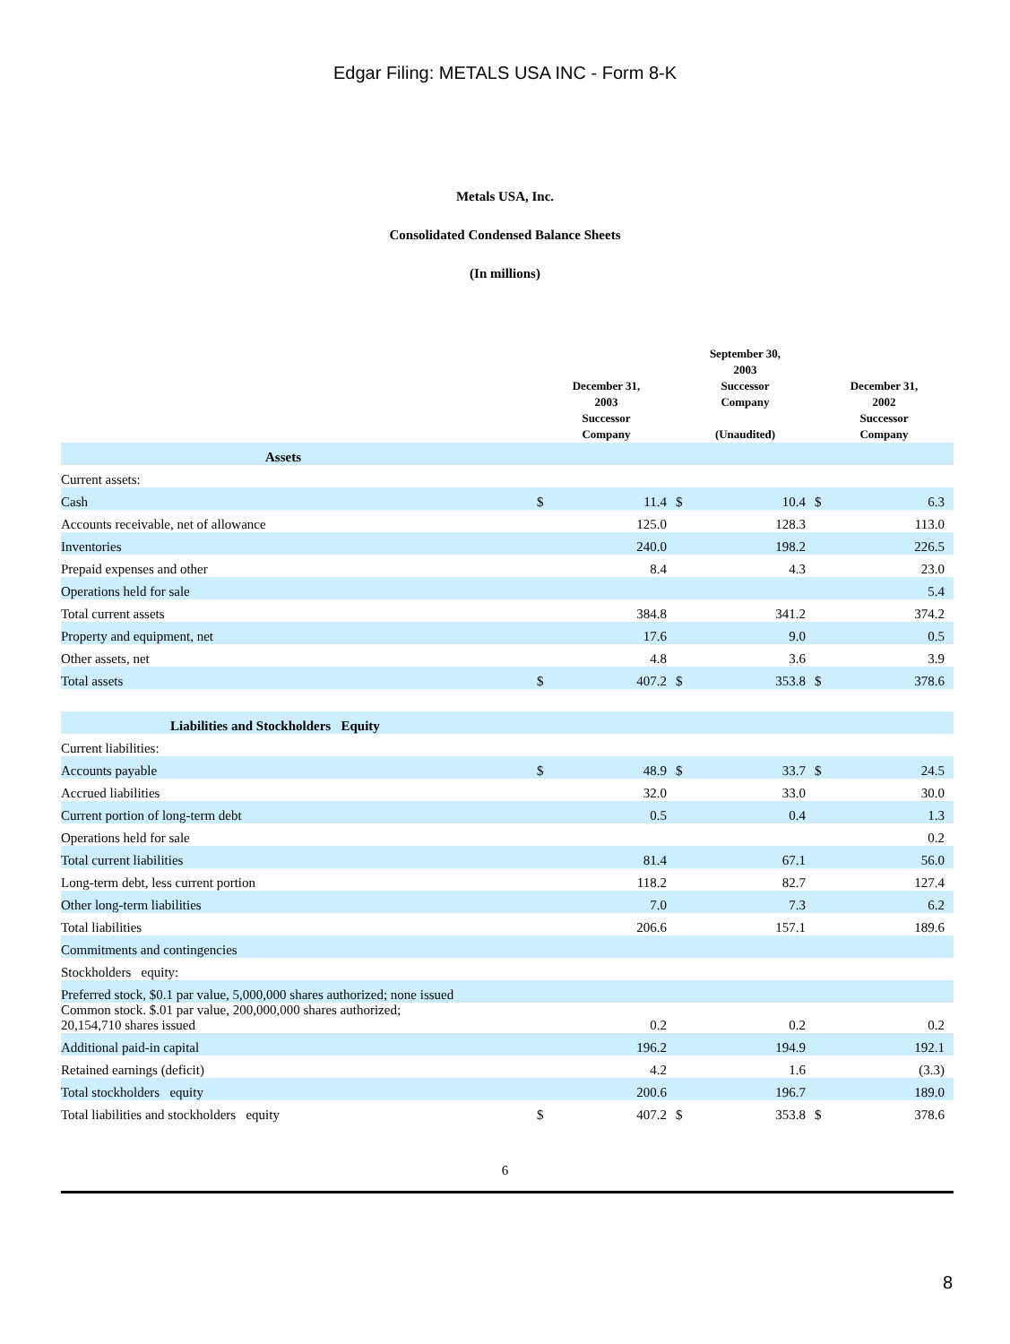Edgar Filing: METALS USA INC - Form 8-K
Metals USA, Inc.
Consolidated Condensed Balance Sheets
(In millions)
| | December 31, 2003 Successor Company | | September 30, 2003 Successor Company (Unaudited) | | December 31, 2002 Successor Company | |
| --- | --- | --- | --- | --- | --- | --- |
| Assets | | | | | | |
| Current assets: | | | | | | |
| Cash | $ | 11.4 | $ | 10.4 | $ | 6.3 |
| Accounts receivable, net of allowance | | 125.0 | | 128.3 | | 113.0 |
| Inventories | | 240.0 | | 198.2 | | 226.5 |
| Prepaid expenses and other | | 8.4 | | 4.3 | | 23.0 |
| Operations held for sale | | | | | | 5.4 |
| Total current assets | | 384.8 | | 341.2 | | 374.2 |
| Property and equipment, net | | 17.6 | | 9.0 | | 0.5 |
| Other assets, net | | 4.8 | | 3.6 | | 3.9 |
| Total assets | $ | 407.2 | $ | 353.8 | $ | 378.6 |
| Liabilities and Stockholders Equity | | | | | | |
| Current liabilities: | | | | | | |
| Accounts payable | $ | 48.9 | $ | 33.7 | $ | 24.5 |
| Accrued liabilities | | 32.0 | | 33.0 | | 30.0 |
| Current portion of long-term debt | | 0.5 | | 0.4 | | 1.3 |
| Operations held for sale | | | | | | 0.2 |
| Total current liabilities | | 81.4 | | 67.1 | | 56.0 |
| Long-term debt, less current portion | | 118.2 | | 82.7 | | 127.4 |
| Other long-term liabilities | | 7.0 | | 7.3 | | 6.2 |
| Total liabilities | | 206.6 | | 157.1 | | 189.6 |
| Commitments and contingencies | | | | | | |
| Stockholders equity: | | | | | | |
| Preferred stock, $0.1 par value, 5,000,000 shares authorized; none issued | | | | | | |
| Common stock. $.01 par value, 200,000,000 shares authorized; 20,154,710 shares issued | | 0.2 | | 0.2 | | 0.2 |
| Additional paid-in capital | | 196.2 | | 194.9 | | 192.1 |
| Retained earnings (deficit) | | 4.2 | | 1.6 | | (3.3) |
| Total stockholders equity | | 200.6 | | 196.7 | | 189.0 |
| Total liabilities and stockholders equity | $ | 407.2 | $ | 353.8 | $ | 378.6 |
6
8